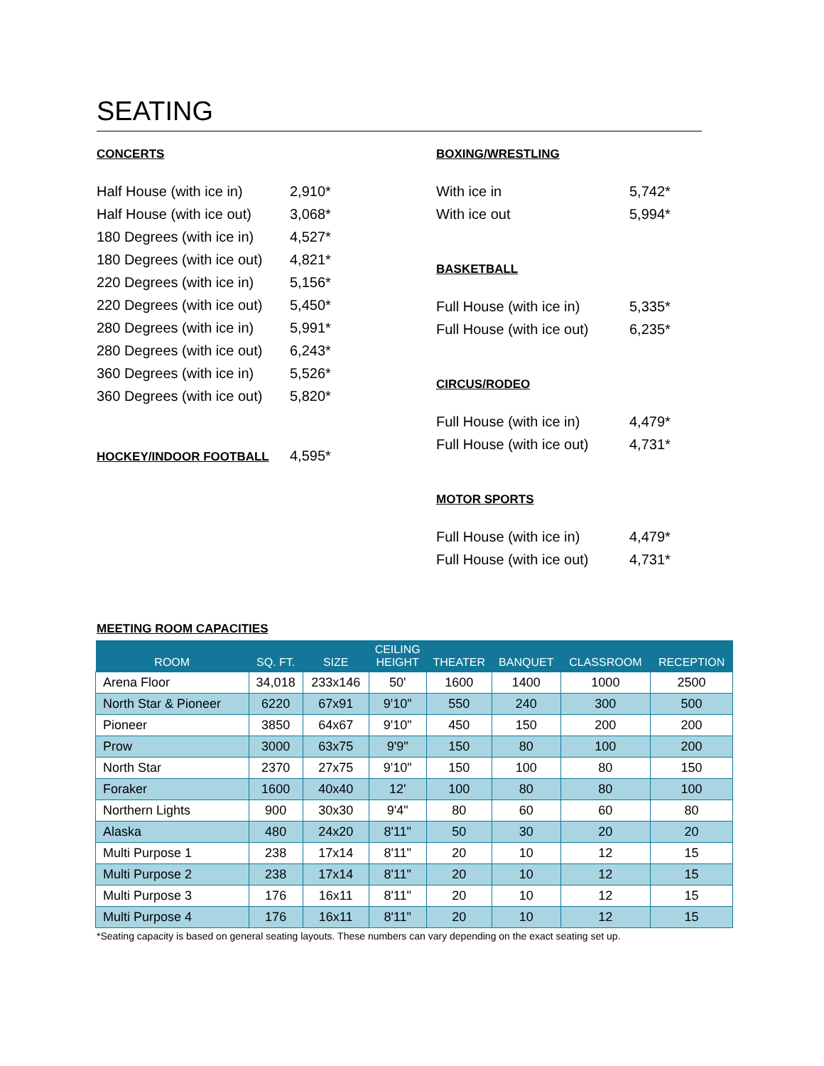SEATING
CONCERTS
Half House (with ice in) 2,910*
Half House (with ice out) 3,068*
180 Degrees (with ice in) 4,527*
180 Degrees (with ice out) 4,821*
220 Degrees (with ice in) 5,156*
220 Degrees (with ice out) 5,450*
280 Degrees (with ice in) 5,991*
280 Degrees (with ice out) 6,243*
360 Degrees (with ice in) 5,526*
360 Degrees (with ice out) 5,820*
HOCKEY/INDOOR FOOTBALL 4,595*
BOXING/WRESTLING
With ice in 5,742*
With ice out 5,994*
BASKETBALL
Full House (with ice in) 5,335*
Full House (with ice out) 6,235*
CIRCUS/RODEO
Full House (with ice in) 4,479*
Full House (with ice out) 4,731*
MOTOR SPORTS
Full House (with ice in) 4,479*
Full House (with ice out) 4,731*
MEETING ROOM CAPACITIES
| ROOM | SQ. FT. | SIZE | CEILING HEIGHT | THEATER | BANQUET | CLASSROOM | RECEPTION |
| --- | --- | --- | --- | --- | --- | --- | --- |
| Arena Floor | 34,018 | 233x146 | 50' | 1600 | 1400 | 1000 | 2500 |
| North Star & Pioneer | 6220 | 67x91 | 9'10" | 550 | 240 | 300 | 500 |
| Pioneer | 3850 | 64x67 | 9'10" | 450 | 150 | 200 | 200 |
| Prow | 3000 | 63x75 | 9'9" | 150 | 80 | 100 | 200 |
| North Star | 2370 | 27x75 | 9'10" | 150 | 100 | 80 | 150 |
| Foraker | 1600 | 40x40 | 12' | 100 | 80 | 80 | 100 |
| Northern Lights | 900 | 30x30 | 9'4" | 80 | 60 | 60 | 80 |
| Alaska | 480 | 24x20 | 8'11" | 50 | 30 | 20 | 20 |
| Multi Purpose 1 | 238 | 17x14 | 8'11" | 20 | 10 | 12 | 15 |
| Multi Purpose 2 | 238 | 17x14 | 8'11" | 20 | 10 | 12 | 15 |
| Multi Purpose 3 | 176 | 16x11 | 8'11" | 20 | 10 | 12 | 15 |
| Multi Purpose 4 | 176 | 16x11 | 8'11" | 20 | 10 | 12 | 15 |
*Seating capacity is based on general seating layouts. These numbers can vary depending on the exact seating set up.